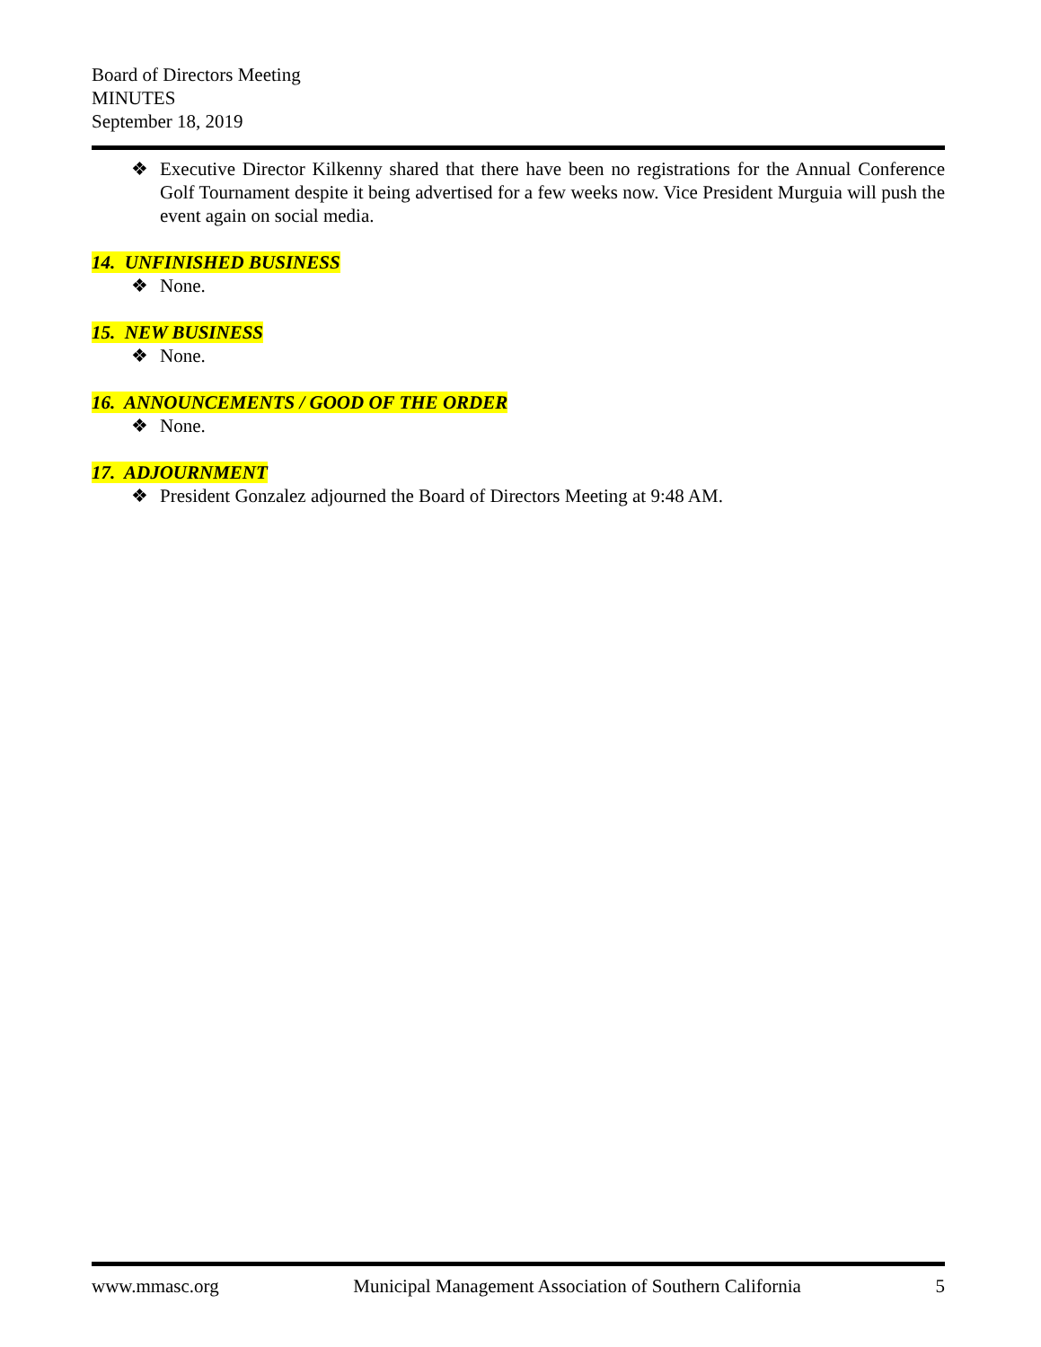Board of Directors Meeting
MINUTES
September 18, 2019
❖ Executive Director Kilkenny shared that there have been no registrations for the Annual Conference Golf Tournament despite it being advertised for a few weeks now. Vice President Murguia will push the event again on social media.
14. UNFINISHED BUSINESS
❖ None.
15. NEW BUSINESS
❖ None.
16. ANNOUNCEMENTS / GOOD OF THE ORDER
❖ None.
17. ADJOURNMENT
❖ President Gonzalez adjourned the Board of Directors Meeting at 9:48 AM.
www.mmasc.org Municipal Management Association of Southern California 5